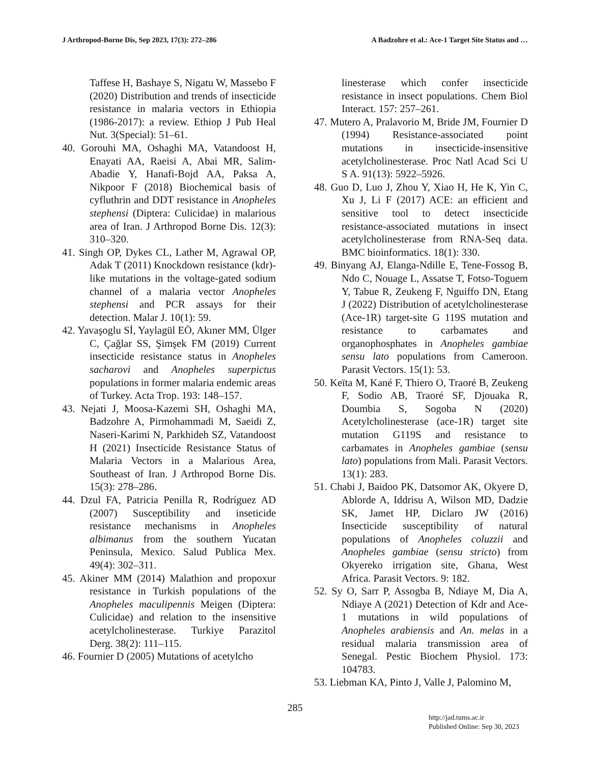J Arthropod-Borne Dis, Sep 2023, 17(3): 272–286 A Badzohre et al.: Ace-1 Target Site Status and …
Taffese H, Bashaye S, Nigatu W, Massebo F (2020) Distribution and trends of insecticide resistance in malaria vectors in Ethiopia (1986-2017): a review. Ethiop J Pub Heal Nut. 3(Special): 51–61.
40. Gorouhi MA, Oshaghi MA, Vatandoost H, Enayati AA, Raeisi A, Abai MR, Salim-Abadie Y, Hanafi-Bojd AA, Paksa A, Nikpoor F (2018) Biochemical basis of cyfluthrin and DDT resistance in Anopheles stephensi (Diptera: Culicidae) in malarious area of Iran. J Arthropod Borne Dis. 12(3): 310–320.
41. Singh OP, Dykes CL, Lather M, Agrawal OP, Adak T (2011) Knockdown resistance (kdr)-like mutations in the voltage-gated sodium channel of a malaria vector Anopheles stephensi and PCR assays for their detection. Malar J. 10(1): 59.
42. Yavaşoglu Sİ, Yaylagül EÖ, Akıner MM, Ülger C, Çağlar SS, Şimşek FM (2019) Current insecticide resistance status in Anopheles sacharovi and Anopheles superpictus populations in former malaria endemic areas of Turkey. Acta Trop. 193: 148–157.
43. Nejati J, Moosa-Kazemi SH, Oshaghi MA, Badzohre A, Pirmohammadi M, Saeidi Z, Naseri-Karimi N, Parkhideh SZ, Vatandoost H (2021) Insecticide Resistance Status of Malaria Vectors in a Malarious Area, Southeast of Iran. J Arthropod Borne Dis. 15(3): 278–286.
44. Dzul FA, Patricia Penilla R, Rodríguez AD (2007) Susceptibility and inseticide resistance mechanisms in Anopheles albimanus from the southern Yucatan Peninsula, Mexico. Salud Publica Mex. 49(4): 302–311.
45. Akiner MM (2014) Malathion and propoxur resistance in Turkish populations of the Anopheles maculipennis Meigen (Diptera: Culicidae) and relation to the insensitive acetylcholinesterase. Turkiye Parazitol Derg. 38(2): 111–115.
46. Fournier D (2005) Mutations of acetylcho
linesterase which confer insecticide resistance in insect populations. Chem Biol Interact. 157: 257–261.
47. Mutero A, Pralavorio M, Bride JM, Fournier D (1994) Resistance-associated point mutations in insecticide-insensitive acetylcholinesterase. Proc Natl Acad Sci U S A. 91(13): 5922–5926.
48. Guo D, Luo J, Zhou Y, Xiao H, He K, Yin C, Xu J, Li F (2017) ACE: an efficient and sensitive tool to detect insecticide resistance-associated mutations in insect acetylcholinesterase from RNA-Seq data. BMC bioinformatics. 18(1): 330.
49. Binyang AJ, Elanga-Ndille E, Tene-Fossog B, Ndo C, Nouage L, Assatse T, Fotso-Toguem Y, Tabue R, Zeukeng F, Nguiffo DN, Etang J (2022) Distribution of acetylcholinesterase (Ace-1R) target-site G 119S mutation and resistance to carbamates and organophosphates in Anopheles gambiae sensu lato populations from Cameroon. Parasit Vectors. 15(1): 53.
50. Keïta M, Kané F, Thiero O, Traoré B, Zeukeng F, Sodio AB, Traoré SF, Djouaka R, Doumbia S, Sogoba N (2020) Acetylcholinesterase (ace-1R) target site mutation G119S and resistance to carbamates in Anopheles gambiae (sensu lato) populations from Mali. Parasit Vectors. 13(1): 283.
51. Chabi J, Baidoo PK, Datsomor AK, Okyere D, Ablorde A, Iddrisu A, Wilson MD, Dadzie SK, Jamet HP, Diclaro JW (2016) Insecticide susceptibility of natural populations of Anopheles coluzzii and Anopheles gambiae (sensu stricto) from Okyereko irrigation site, Ghana, West Africa. Parasit Vectors. 9: 182.
52. Sy O, Sarr P, Assogba B, Ndiaye M, Dia A, Ndiaye A (2021) Detection of Kdr and Ace-1 mutations in wild populations of Anopheles arabiensis and An. melas in a residual malaria transmission area of Senegal. Pestic Biochem Physiol. 173: 104783.
53. Liebman KA, Pinto J, Valle J, Palomino M,
285
http://jad.tums.ac.ir
Published Online: Sep 30, 2023